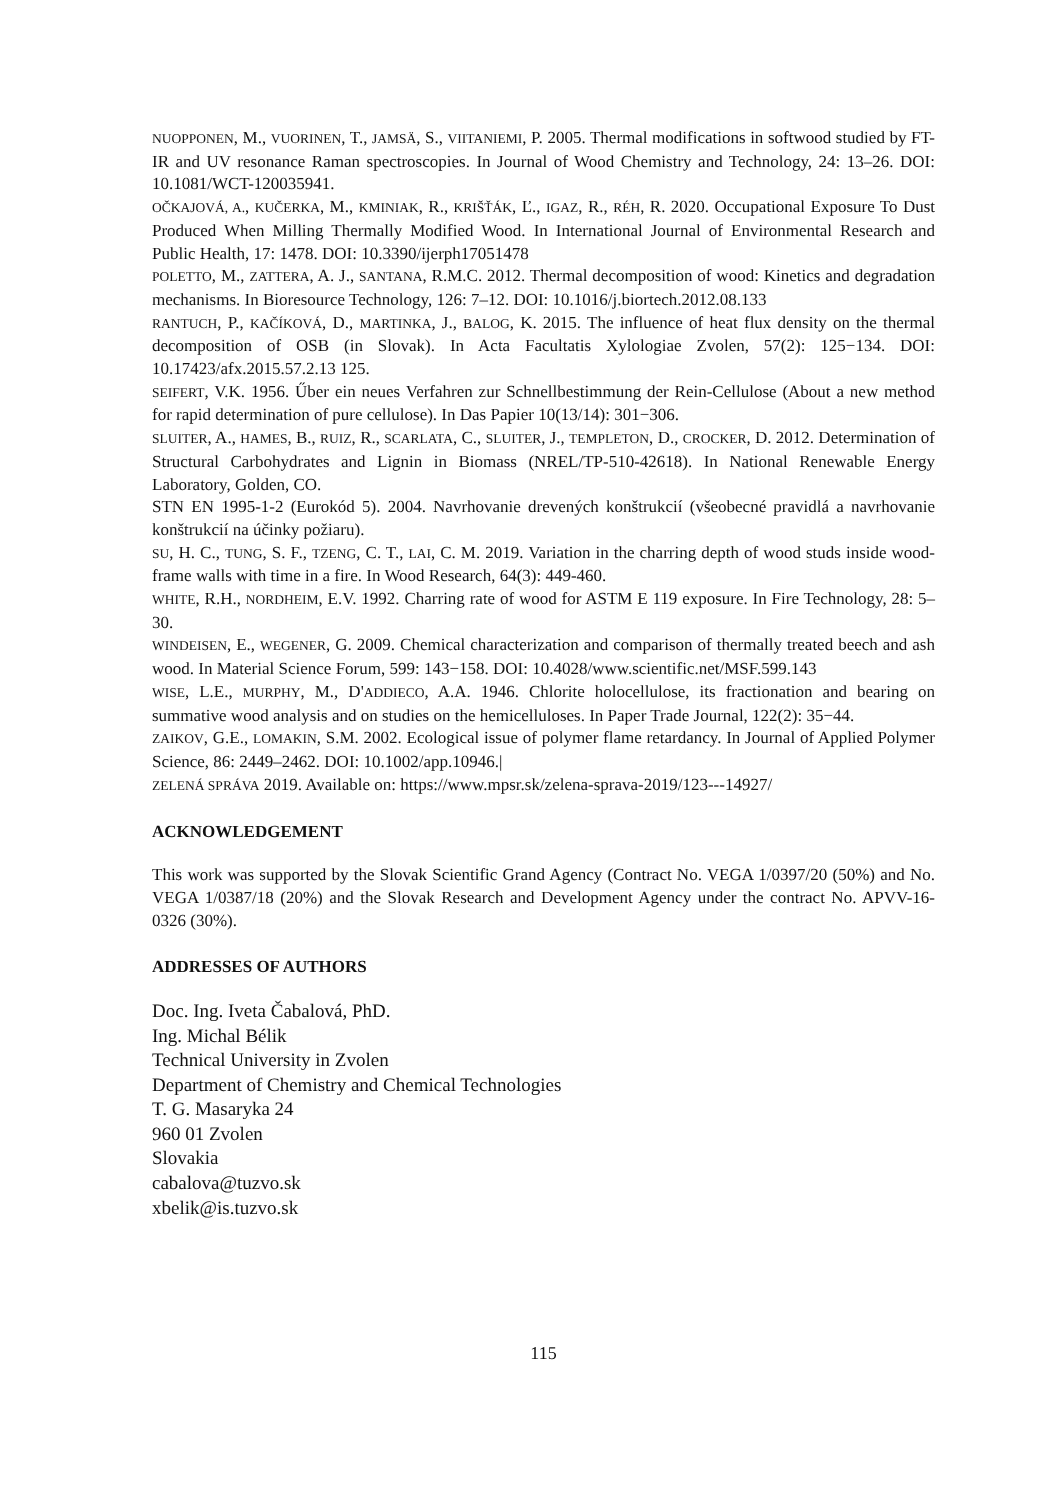NUOPPONEN, M., VUORINEN, T., JAMSÄ, S., VIITANIEMI, P. 2005. Thermal modifications in softwood studied by FT-IR and UV resonance Raman spectroscopies. In Journal of Wood Chemistry and Technology, 24: 13–26. DOI: 10.1081/WCT-120035941.
OČKAJOVÁ, A., KUČERKA, M., KMINIAK, R., KRIŠŤÁK, Ľ., IGAZ, R., RÉH, R. 2020. Occupational Exposure To Dust Produced When Milling Thermally Modified Wood. In International Journal of Environmental Research and Public Health, 17: 1478. DOI: 10.3390/ijerph17051478
POLETTO, M., ZATTERA, A. J., SANTANA, R.M.C. 2012. Thermal decomposition of wood: Kinetics and degradation mechanisms. In Bioresource Technology, 126: 7–12. DOI: 10.1016/j.biortech.2012.08.133
RANTUCH, P., KAČÍKOVÁ, D., MARTINKA, J., BALOG, K. 2015. The influence of heat flux density on the thermal decomposition of OSB (in Slovak). In Acta Facultatis Xylologiae Zvolen, 57(2): 125−134. DOI: 10.17423/afx.2015.57.2.13 125.
SEIFERT, V.K. 1956. Űber ein neues Verfahren zur Schnellbestimmung der Rein-Cellulose (About a new method for rapid determination of pure cellulose). In Das Papier 10(13/14): 301−306.
SLUITER, A., HAMES, B., RUIZ, R., SCARLATA, C., SLUITER, J., TEMPLETON, D., CROCKER, D. 2012. Determination of Structural Carbohydrates and Lignin in Biomass (NREL/TP-510-42618). In National Renewable Energy Laboratory, Golden, CO.
STN EN 1995-1-2 (Eurokód 5). 2004. Navrhovanie drevených konštrukcií (všeobecné pravidlá a navrhovanie konštrukcií na účinky požiaru).
SU, H. C., TUNG, S. F., TZENG, C. T., LAI, C. M. 2019. Variation in the charring depth of wood studs inside wood-frame walls with time in a fire. In Wood Research, 64(3): 449-460.
WHITE, R.H., NORDHEIM, E.V. 1992. Charring rate of wood for ASTM E 119 exposure. In Fire Technology, 28: 5–30.
WINDEISEN, E., WEGENER, G. 2009. Chemical characterization and comparison of thermally treated beech and ash wood. In Material Science Forum, 599: 143−158. DOI: 10.4028/www.scientific.net/MSF.599.143
WISE, L.E., MURPHY, M., D'ADDIECO, A.A. 1946. Chlorite holocellulose, its fractionation and bearing on summative wood analysis and on studies on the hemicelluloses. In Paper Trade Journal, 122(2): 35−44.
ZAIKOV, G.E., LOMAKIN, S.M. 2002. Ecological issue of polymer flame retardancy. In Journal of Applied Polymer Science, 86: 2449–2462. DOI: 10.1002/app.10946.|
ZELENÁ SPRÁVA 2019. Available on: https://www.mpsr.sk/zelena-sprava-2019/123---14927/
ACKNOWLEDGEMENT
This work was supported by the Slovak Scientific Grand Agency (Contract No. VEGA 1/0397/20 (50%) and No. VEGA 1/0387/18 (20%) and the Slovak Research and Development Agency under the contract No. APVV-16-0326 (30%).
ADDRESSES OF AUTHORS
Doc. Ing. Iveta Čabalová, PhD.
Ing. Michal Bélik
Technical University in Zvolen
Department of Chemistry and Chemical Technologies
T. G. Masaryka 24
960 01 Zvolen
Slovakia
cabalova@tuzvo.sk
xbelik@is.tuzvo.sk
115